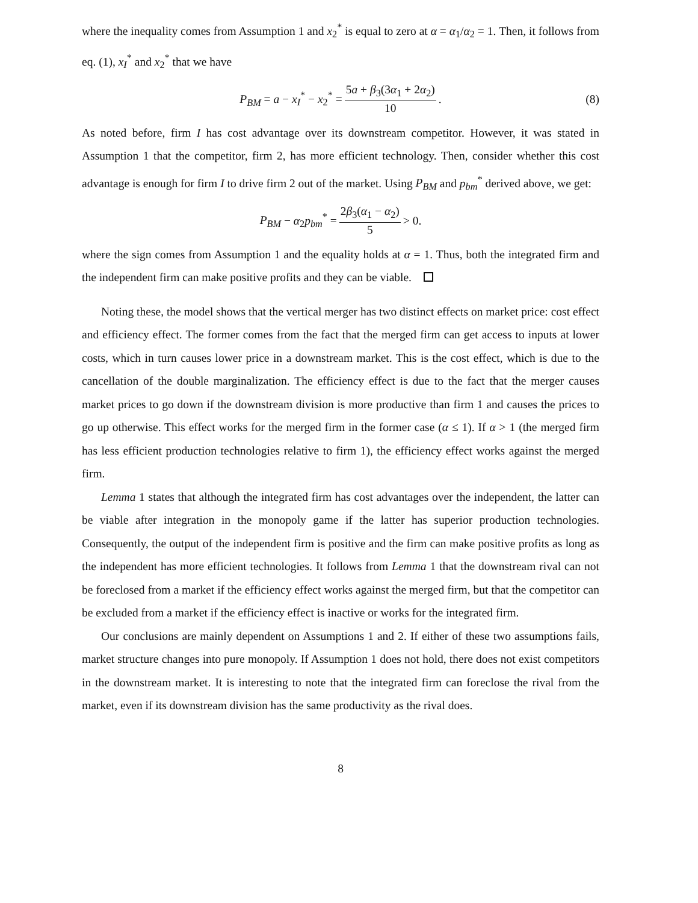where the inequality comes from Assumption 1 and x<sub>2</sub><sup>*</sup> is equal to zero at α = α<sub>1</sub>/α<sub>2</sub> = 1. Then, it follows from eq. (1), x<sub>I</sub><sup>*</sup> and x<sub>2</sub><sup>*</sup> that we have
P<sub>BM</sub> = a − x<sub>I</sub><sup>*</sup> − x<sub>2</sub><sup>*</sup> = 5a + β<sub>3</sub>(3α<sub>1</sub> + 2α<sub>2</sub>) 10. (8)
As noted before, firm I has cost advantage over its downstream competitor. However, it was stated in Assumption 1 that the competitor, firm 2, has more efficient technology. Then, consider whether this cost advantage is enough for firm I to drive firm 2 out of the market. Using P<sub>BM</sub> and p<sub>bm</sub><sup>*</sup> derived above, we get:
P<sub>BM</sub> − α<sub>2</sub>p<sub>bm</sub><sup>*</sup> = 2β<sub>3</sub>(α<sub>1</sub> − α<sub>2</sub>) 5 > 0.
where the sign comes from Assumption 1 and the equality holds at α = 1. Thus, both the integrated firm and the independent firm can make positive profits and they can be viable.
Noting these, the model shows that the vertical merger has two distinct effects on market price: cost effect and efficiency effect. The former comes from the fact that the merged firm can get access to inputs at lower costs, which in turn causes lower price in a downstream market. This is the cost effect, which is due to the cancellation of the double marginalization. The efficiency effect is due to the fact that the merger causes market prices to go down if the downstream division is more productive than firm 1 and causes the prices to go up otherwise. This effect works for the merged firm in the former case (α ≤ 1). If α > 1 (the merged firm has less efficient production technologies relative to firm 1), the efficiency effect works against the merged firm.
Lemma 1 states that although the integrated firm has cost advantages over the independent, the latter can be viable after integration in the monopoly game if the latter has superior production technologies. Consequently, the output of the independent firm is positive and the firm can make positive profits as long as the independent has more efficient technologies. It follows from Lemma 1 that the downstream rival can not be foreclosed from a market if the efficiency effect works against the merged firm, but that the competitor can be excluded from a market if the efficiency effect is inactive or works for the integrated firm.
Our conclusions are mainly dependent on Assumptions 1 and 2. If either of these two assumptions fails, market structure changes into pure monopoly. If Assumption 1 does not hold, there does not exist competitors in the downstream market. It is interesting to note that the integrated firm can foreclose the rival from the market, even if its downstream division has the same productivity as the rival does.
8